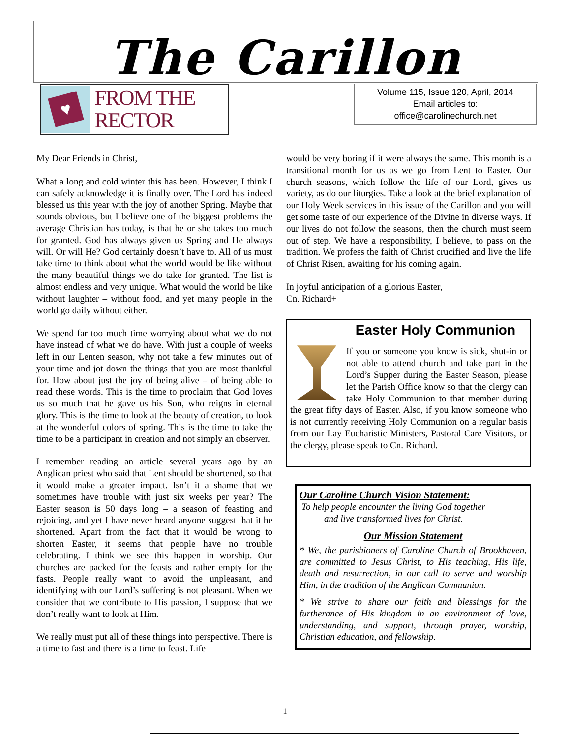The Carillon
♥
FROM THE
RECTOR
Volume 115, Issue 120, April, 2014
Email articles to:
office@carolinechurch.net
My Dear Friends in Christ,
What a long and cold winter this has been. However, I think I can safely acknowledge it is finally over. The Lord has indeed blessed us this year with the joy of another Spring. Maybe that sounds obvious, but I believe one of the biggest problems the average Christian has today, is that he or she takes too much for granted. God has always given us Spring and He always will. Or will He? God certainly doesn’t have to. All of us must take time to think about what the world would be like without the many beautiful things we do take for granted. The list is almost endless and very unique. What would the world be like without laughter – without food, and yet many people in the world go daily without either.
We spend far too much time worrying about what we do not have instead of what we do have. With just a couple of weeks left in our Lenten season, why not take a few minutes out of your time and jot down the things that you are most thankful for. How about just the joy of being alive – of being able to read these words. This is the time to proclaim that God loves us so much that he gave us his Son, who reigns in eternal glory. This is the time to look at the beauty of creation, to look at the wonderful colors of spring. This is the time to take the time to be a participant in creation and not simply an observer.
I remember reading an article several years ago by an Anglican priest who said that Lent should be shortened, so that it would make a greater impact. Isn’t it a shame that we sometimes have trouble with just six weeks per year? The Easter season is 50 days long – a season of feasting and rejoicing, and yet I have never heard anyone suggest that it be shortened. Apart from the fact that it would be wrong to shorten Easter, it seems that people have no trouble celebrating. I think we see this happen in worship. Our churches are packed for the feasts and rather empty for the fasts. People really want to avoid the unpleasant, and identifying with our Lord’s suffering is not pleasant. When we consider that we contribute to His passion, I suppose that we don’t really want to look at Him.
We really must put all of these things into perspective. There is a time to fast and there is a time to feast. Life
would be very boring if it were always the same. This month is a transitional month for us as we go from Lent to Easter. Our church seasons, which follow the life of our Lord, gives us variety, as do our liturgies. Take a look at the brief explanation of our Holy Week services in this issue of the Carillon and you will get some taste of our experience of the Divine in diverse ways. If our lives do not follow the seasons, then the church must seem out of step. We have a responsibility, I believe, to pass on the tradition. We profess the faith of Christ crucified and live the life of Christ Risen, awaiting for his coming again.
In joyful anticipation of a glorious Easter,
Cn. Richard+
Easter Holy Communion
If you or someone you know is sick, shut-in or not able to attend church and take part in the Lord’s Supper during the Easter Season, please let the Parish Office know so that the clergy can take Holy Communion to that member during the great fifty days of Easter. Also, if you know someone who is not currently receiving Holy Communion on a regular basis from our Lay Eucharistic Ministers, Pastoral Care Visitors, or the clergy, please speak to Cn. Richard.
Our Caroline Church Vision Statement:
To help people encounter the living God together and live transformed lives for Christ.
Our Mission Statement
* We, the parishioners of Caroline Church of Brookhaven, are committed to Jesus Christ, to His teaching, His life, death and resurrection, in our call to serve and worship Him, in the tradition of the Anglican Communion.
* We strive to share our faith and blessings for the furtherance of His kingdom in an environment of love, understanding, and support, through prayer, worship, Christian education, and fellowship.
1